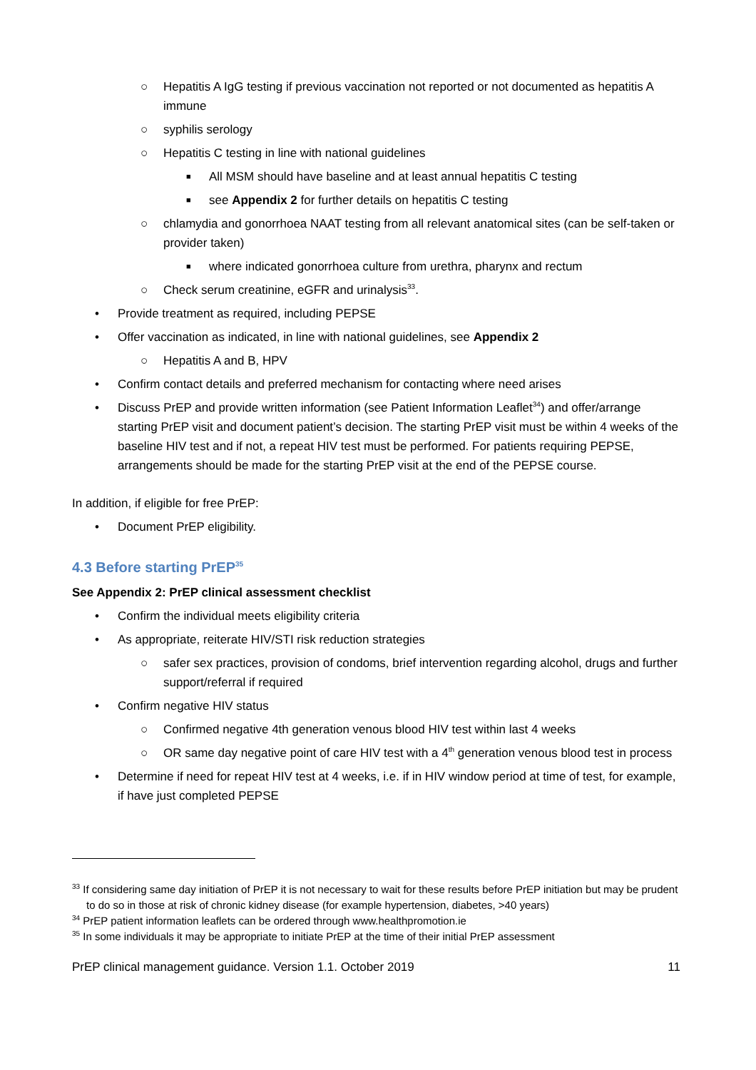○ Hepatitis A IgG testing if previous vaccination not reported or not documented as hepatitis A immune
○ syphilis serology
○ Hepatitis C testing in line with national guidelines
■ All MSM should have baseline and at least annual hepatitis C testing
■ see Appendix 2 for further details on hepatitis C testing
○ chlamydia and gonorrhoea NAAT testing from all relevant anatomical sites (can be self-taken or provider taken)
■ where indicated gonorrhoea culture from urethra, pharynx and rectum
○ Check serum creatinine, eGFR and urinalysis<sup>33</sup>.
• Provide treatment as required, including PEPSE
• Offer vaccination as indicated, in line with national guidelines, see Appendix 2
○ Hepatitis A and B, HPV
• Confirm contact details and preferred mechanism for contacting where need arises
• Discuss PrEP and provide written information (see Patient Information Leaflet<sup>34</sup>) and offer/arrange starting PrEP visit and document patient’s decision. The starting PrEP visit must be within 4 weeks of the baseline HIV test and if not, a repeat HIV test must be performed. For patients requiring PEPSE, arrangements should be made for the starting PrEP visit at the end of the PEPSE course.
In addition, if eligible for free PrEP:
• Document PrEP eligibility.
4.3 Before starting PrEP<sup>35</sup>
See Appendix 2: PrEP clinical assessment checklist
• Confirm the individual meets eligibility criteria
• As appropriate, reiterate HIV/STI risk reduction strategies
○ safer sex practices, provision of condoms, brief intervention regarding alcohol, drugs and further support/referral if required
• Confirm negative HIV status
○ Confirmed negative 4th generation venous blood HIV test within last 4 weeks
○ OR same day negative point of care HIV test with a 4<sup>th</sup> generation venous blood test in process
• Determine if need for repeat HIV test at 4 weeks, i.e. if in HIV window period at time of test, for example, if have just completed PEPSE
<sup>33</sup> If considering same day initiation of PrEP it is not necessary to wait for these results before PrEP initiation but may be prudent to do so in those at risk of chronic kidney disease (for example hypertension, diabetes, >40 years)
<sup>34</sup> PrEP patient information leaflets can be ordered through www.healthpromotion.ie
<sup>35</sup> In some individuals it may be appropriate to initiate PrEP at the time of their initial PrEP assessment
PrEP clinical management guidance. Version 1.1. October 2019 11